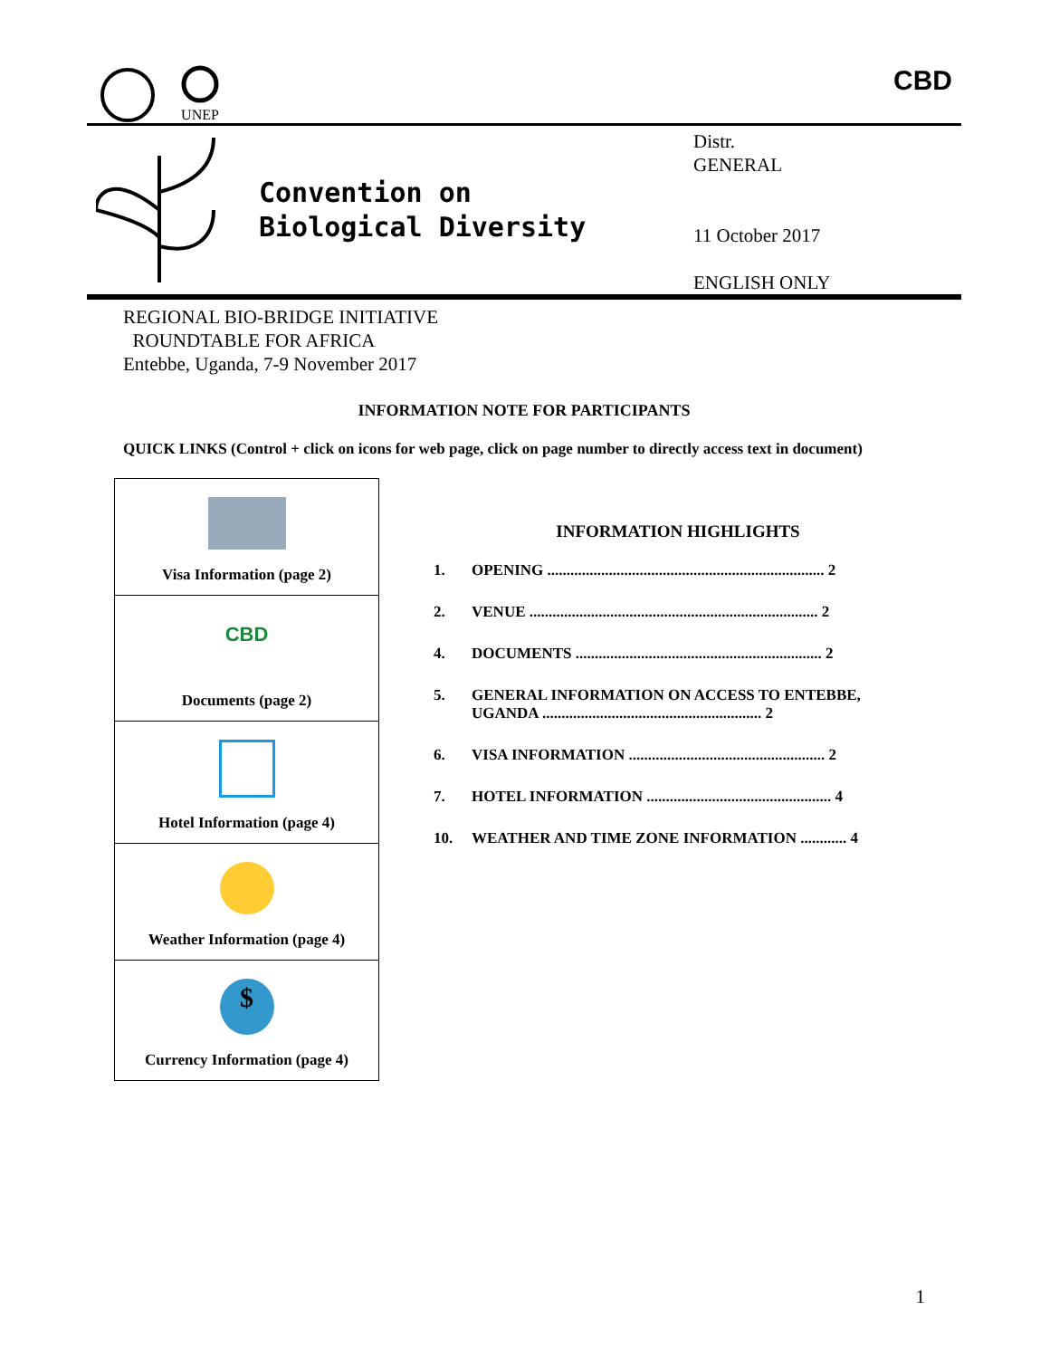UNEP
CBD
Convention on
Biological Diversity
Distr.
GENERAL
11 October 2017
ENGLISH ONLY
REGIONAL BIO-BRIDGE INITIATIVE
ROUNDTABLE FOR AFRICA
Entebbe, Uganda, 7-9 November 2017
INFORMATION NOTE FOR PARTICIPANTS
QUICK LINKS (Control + click on icons for web page, click on page number to directly access text in document)
| Visa Information (page 2) |
| CBD Documents (page 2) |
| Hotel Information (page 4) |
| Weather Information (page 4) |
| $ Currency Information (page 4) |
INFORMATION HIGHLIGHTS
1. OPENING ........................................................................ 2
2. VENUE ........................................................................... 2
4. DOCUMENTS ................................................................ 2
5. GENERAL INFORMATION ON ACCESS TO ENTEBBE, UGANDA ......................................................... 2
6. VISA INFORMATION ................................................... 2
7. HOTEL INFORMATION ................................................ 4
10. WEATHER AND TIME ZONE INFORMATION ............ 4
1